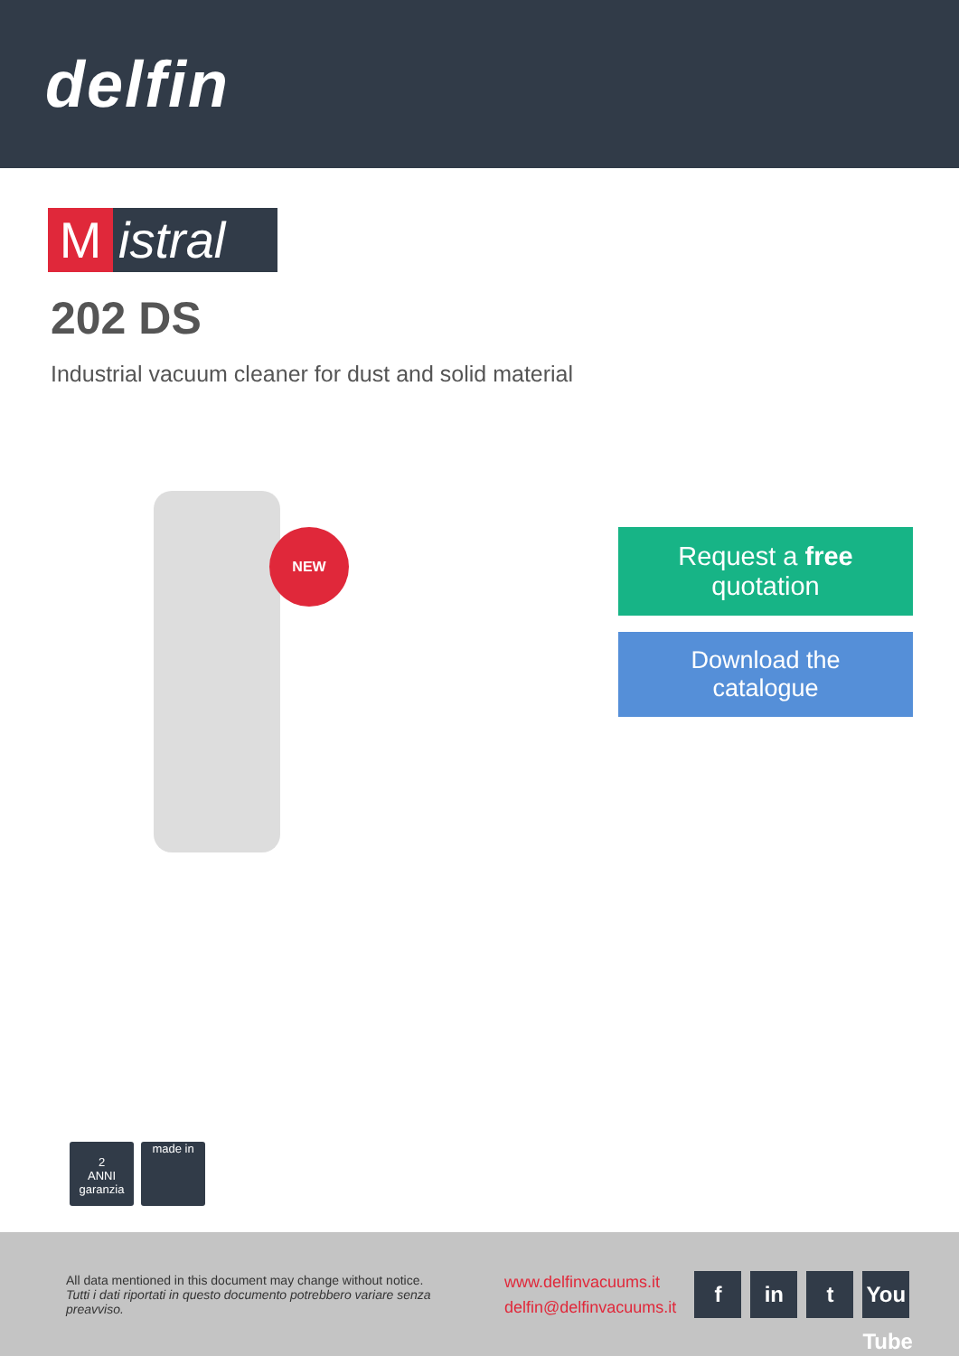delfin
M istral
202 DS
Industrial vacuum cleaner for dust and solid material
NEW
Request a free
quotation
Download the
catalogue
2
ANNI
garanzia
made in
All data mentioned in this document may change without notice.
Tutti i dati riportati in questo documento potrebbero variare senza preavviso.
www.delfinvacuums.it
delfin@delfinvacuums.it
f in t You Tube